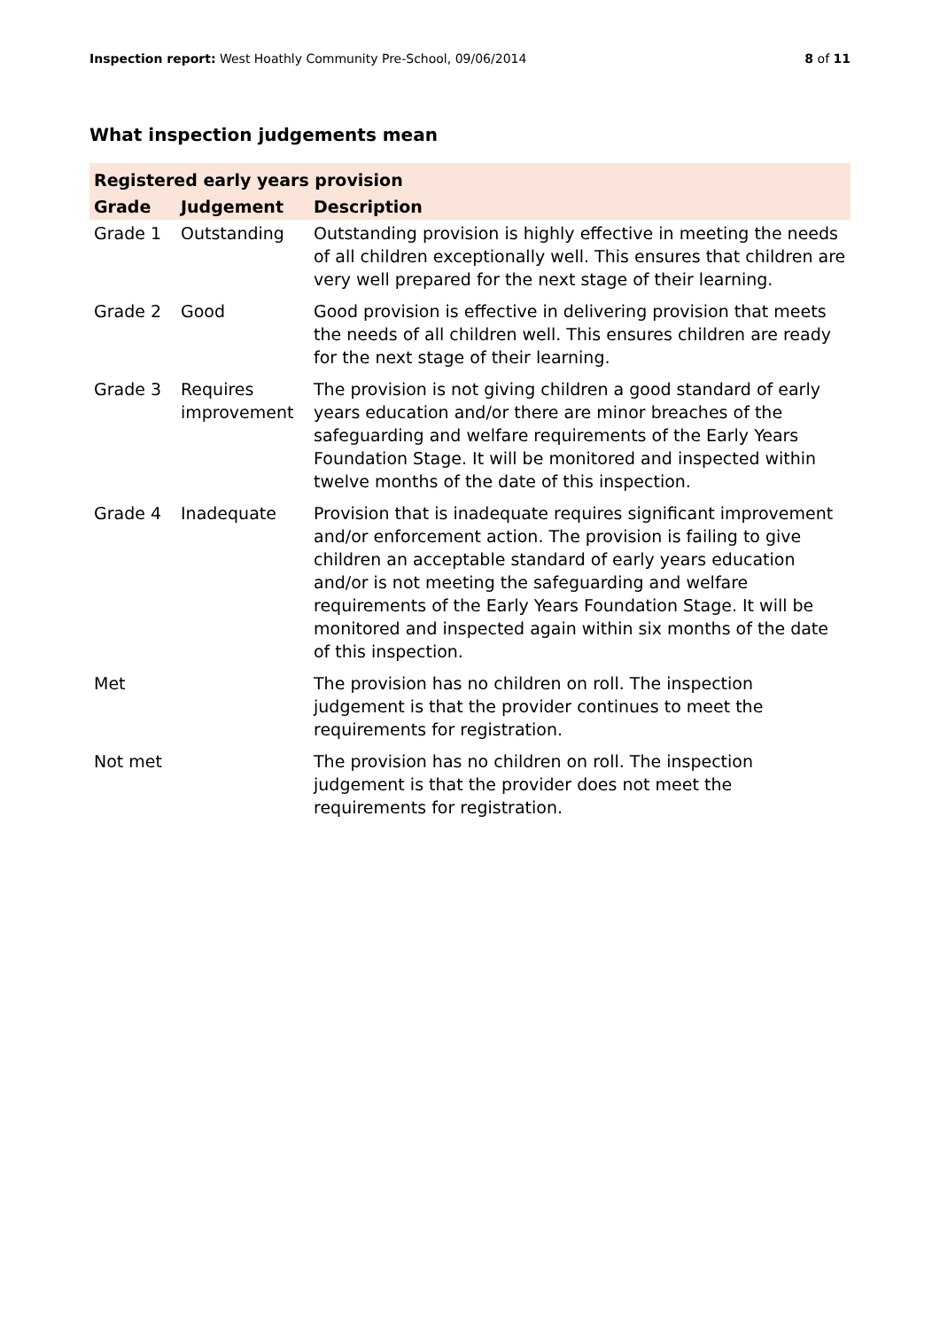Inspection report: West Hoathly Community Pre-School, 09/06/2014
8 of 11
What inspection judgements mean
| Registered early years provision | | |
| --- | --- | --- |
| Grade | Judgement | Description |
| Grade 1 | Outstanding | Outstanding provision is highly effective in meeting the needs of all children exceptionally well. This ensures that children are very well prepared for the next stage of their learning. |
| Grade 2 | Good | Good provision is effective in delivering provision that meets the needs of all children well. This ensures children are ready for the next stage of their learning. |
| Grade 3 | Requires improvement | The provision is not giving children a good standard of early years education and/or there are minor breaches of the safeguarding and welfare requirements of the Early Years Foundation Stage. It will be monitored and inspected within twelve months of the date of this inspection. |
| Grade 4 | Inadequate | Provision that is inadequate requires significant improvement and/or enforcement action. The provision is failing to give children an acceptable standard of early years education and/or is not meeting the safeguarding and welfare requirements of the Early Years Foundation Stage. It will be monitored and inspected again within six months of the date of this inspection. |
| Met | | The provision has no children on roll. The inspection judgement is that the provider continues to meet the requirements for registration. |
| Not met | | The provision has no children on roll. The inspection judgement is that the provider does not meet the requirements for registration. |